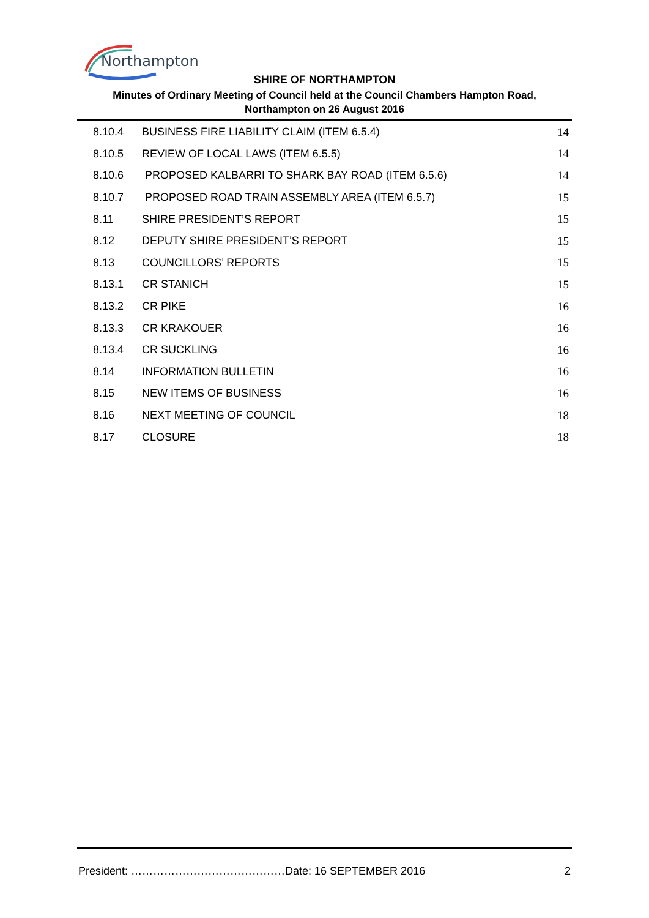Northampton
SHIRE OF NORTHAMPTON
Minutes of Ordinary Meeting of Council held at the Council Chambers Hampton Road,
Northampton on 26 August 2016
| 8.10.4 | BUSINESS FIRE LIABILITY CLAIM (ITEM 6.5.4) | 14 |
| 8.10.5 | REVIEW OF LOCAL LAWS (ITEM 6.5.5) | 14 |
| 8.10.6 | PROPOSED KALBARRI TO SHARK BAY ROAD (ITEM 6.5.6) | 14 |
| 8.10.7 | PROPOSED ROAD TRAIN ASSEMBLY AREA (ITEM 6.5.7) | 15 |
| 8.11 | SHIRE PRESIDENT’S REPORT | 15 |
| 8.12 | DEPUTY SHIRE PRESIDENT’S REPORT | 15 |
| 8.13 | COUNCILLORS’ REPORTS | 15 |
| 8.13.1 | CR STANICH | 15 |
| 8.13.2 | CR PIKE | 16 |
| 8.13.3 | CR KRAKOUER | 16 |
| 8.13.4 | CR SUCKLING | 16 |
| 8.14 | INFORMATION BULLETIN | 16 |
| 8.15 | NEW ITEMS OF BUSINESS | 16 |
| 8.16 | NEXT MEETING OF COUNCIL | 18 |
| 8.17 | CLOSURE | 18 |
President: ……………………………………Date: 16 SEPTEMBER 2016 2